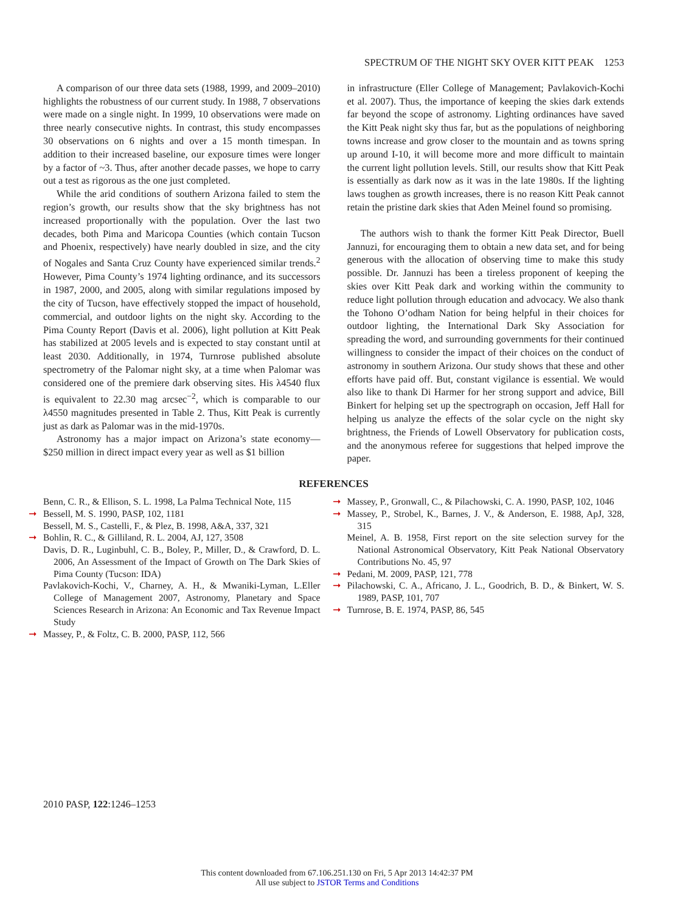SPECTRUM OF THE NIGHT SKY OVER KITT PEAK 1253
A comparison of our three data sets (1988, 1999, and 2009–2010) highlights the robustness of our current study. In 1988, 7 observations were made on a single night. In 1999, 10 observations were made on three nearly consecutive nights. In contrast, this study encompasses 30 observations on 6 nights and over a 15 month timespan. In addition to their increased baseline, our exposure times were longer by a factor of ~3. Thus, after another decade passes, we hope to carry out a test as rigorous as the one just completed.
While the arid conditions of southern Arizona failed to stem the region’s growth, our results show that the sky brightness has not increased proportionally with the population. Over the last two decades, both Pima and Maricopa Counties (which contain Tucson and Phoenix, respectively) have nearly doubled in size, and the city of Nogales and Santa Cruz County have experienced similar trends.<sup>2</sup> However, Pima County’s 1974 lighting ordinance, and its successors in 1987, 2000, and 2005, along with similar regulations imposed by the city of Tucson, have effectively stopped the impact of household, commercial, and outdoor lights on the night sky. According to the Pima County Report (Davis et al. 2006), light pollution at Kitt Peak has stabilized at 2005 levels and is expected to stay constant until at least 2030. Additionally, in 1974, Turnrose published absolute spectrometry of the Palomar night sky, at a time when Palomar was considered one of the premiere dark observing sites. His λ4540 flux is equivalent to 22.30 mag arcsec<sup>−2</sup>, which is comparable to our λ4550 magnitudes presented in Table 2. Thus, Kitt Peak is currently just as dark as Palomar was in the mid-1970s.
Astronomy has a major impact on Arizona’s state economy—$250 million in direct impact every year as well as $1 billion
in infrastructure (Eller College of Management; Pavlakovich-Kochi et al. 2007). Thus, the importance of keeping the skies dark extends far beyond the scope of astronomy. Lighting ordinances have saved the Kitt Peak night sky thus far, but as the populations of neighboring towns increase and grow closer to the mountain and as towns spring up around I-10, it will become more and more difficult to maintain the current light pollution levels. Still, our results show that Kitt Peak is essentially as dark now as it was in the late 1980s. If the lighting laws toughen as growth increases, there is no reason Kitt Peak cannot retain the pristine dark skies that Aden Meinel found so promising.
The authors wish to thank the former Kitt Peak Director, Buell Jannuzi, for encouraging them to obtain a new data set, and for being generous with the allocation of observing time to make this study possible. Dr. Jannuzi has been a tireless proponent of keeping the skies over Kitt Peak dark and working within the community to reduce light pollution through education and advocacy. We also thank the Tohono O’odham Nation for being helpful in their choices for outdoor lighting, the International Dark Sky Association for spreading the word, and surrounding governments for their continued willingness to consider the impact of their choices on the conduct of astronomy in southern Arizona. Our study shows that these and other efforts have paid off. But, constant vigilance is essential. We would also like to thank Di Harmer for her strong support and advice, Bill Binkert for helping set up the spectrograph on occasion, Jeff Hall for helping us analyze the effects of the solar cycle on the night sky brightness, the Friends of Lowell Observatory for publication costs, and the anonymous referee for suggestions that helped improve the paper.
REFERENCES
Benn, C. R., & Ellison, S. L. 1998, La Palma Technical Note, 115
➞ Bessell, M. S. 1990, PASP, 102, 1181
Bessell, M. S., Castelli, F., & Plez, B. 1998, A&A, 337, 321
➞ Bohlin, R. C., & Gilliland, R. L. 2004, AJ, 127, 3508
Davis, D. R., Luginbuhl, C. B., Boley, P., Miller, D., & Crawford, D. L. 2006, An Assessment of the Impact of Growth on The Dark Skies of Pima County (Tucson: IDA)
Pavlakovich-Kochi, V., Charney, A. H., & Mwaniki-Lyman, L.Eller College of Management 2007, Astronomy, Planetary and Space Sciences Research in Arizona: An Economic and Tax Revenue Impact Study
➞ Massey, P., & Foltz, C. B. 2000, PASP, 112, 566
➞ Massey, P., Gronwall, C., & Pilachowski, C. A. 1990, PASP, 102, 1046
➞ Massey, P., Strobel, K., Barnes, J. V., & Anderson, E. 1988, ApJ, 328, 315
Meinel, A. B. 1958, First report on the site selection survey for the National Astronomical Observatory, Kitt Peak National Observatory Contributions No. 45, 97
➞ Pedani, M. 2009, PASP, 121, 778
➞ Pilachowski, C. A., Africano, J. L., Goodrich, B. D., & Binkert, W. S. 1989, PASP, 101, 707
➞ Turnrose, B. E. 1974, PASP, 86, 545
2010 PASP, 122:1246–1253
This content downloaded from 67.106.251.130 on Fri, 5 Apr 2013 14:42:37 PM
All use subject to JSTOR Terms and Conditions